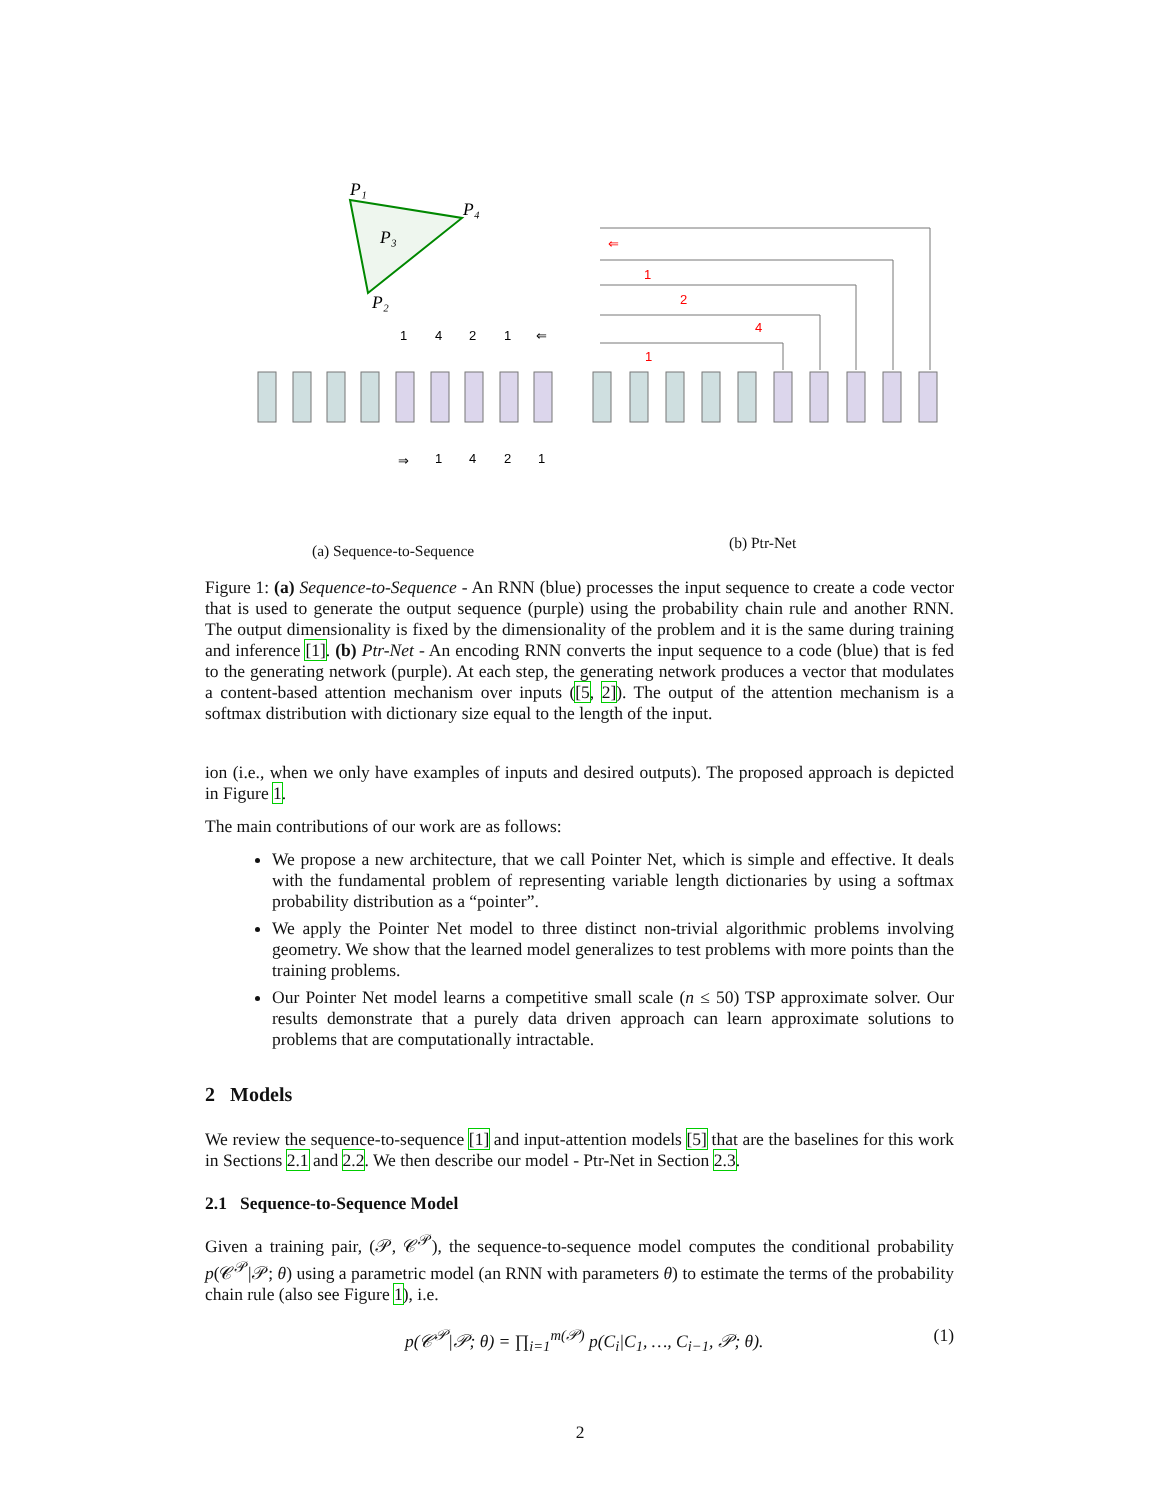P₁
P₄
P₃
P₂
1
4
2
1
⇐
⇒
1
4
2
1
⇐
1
2
4
1
(a) Sequence-to-Sequence (b) Ptr-Net
Figure 1: (a) Sequence-to-Sequence - An RNN (blue) processes the input sequence to create a code vector that is used to generate the output sequence (purple) using the probability chain rule and another RNN. The output dimensionality is fixed by the dimensionality of the problem and it is the same during training and inference [1]. (b) Ptr-Net - An encoding RNN converts the input sequence to a code (blue) that is fed to the generating network (purple). At each step, the generating network produces a vector that modulates a content-based attention mechanism over inputs ([5, 2]). The output of the attention mechanism is a softmax distribution with dictionary size equal to the length of the input.
ion (i.e., when we only have examples of inputs and desired outputs). The proposed approach is depicted in Figure 1.
The main contributions of our work are as follows:
We propose a new architecture, that we call Pointer Net, which is simple and effective. It deals with the fundamental problem of representing variable length dictionaries by using a softmax probability distribution as a “pointer”.
We apply the Pointer Net model to three distinct non-trivial algorithmic problems involving geometry. We show that the learned model generalizes to test problems with more points than the training problems.
Our Pointer Net model learns a competitive small scale (n ≤ 50) TSP approximate solver. Our results demonstrate that a purely data driven approach can learn approximate solutions to problems that are computationally intractable.
2 Models
We review the sequence-to-sequence [1] and input-attention models [5] that are the baselines for this work in Sections 2.1 and 2.2. We then describe our model - Ptr-Net in Section 2.3.
2.1 Sequence-to-Sequence Model
Given a training pair, (𝒫, 𝒞<sup>𝒫</sup>), the sequence-to-sequence model computes the conditional probability p(𝒞<sup>𝒫</sup>|𝒫; θ) using a parametric model (an RNN with parameters θ) to estimate the terms of the probability chain rule (also see Figure 1), i.e.
p(𝒞<sup>𝒫</sup>|𝒫; θ) = ∏<sub>i=1</sub><sup>m(𝒫)</sup> p(C<sub>i</sub>|C<sub>1</sub>, …, C<sub>i−1</sub>, 𝒫; θ). (1)
2